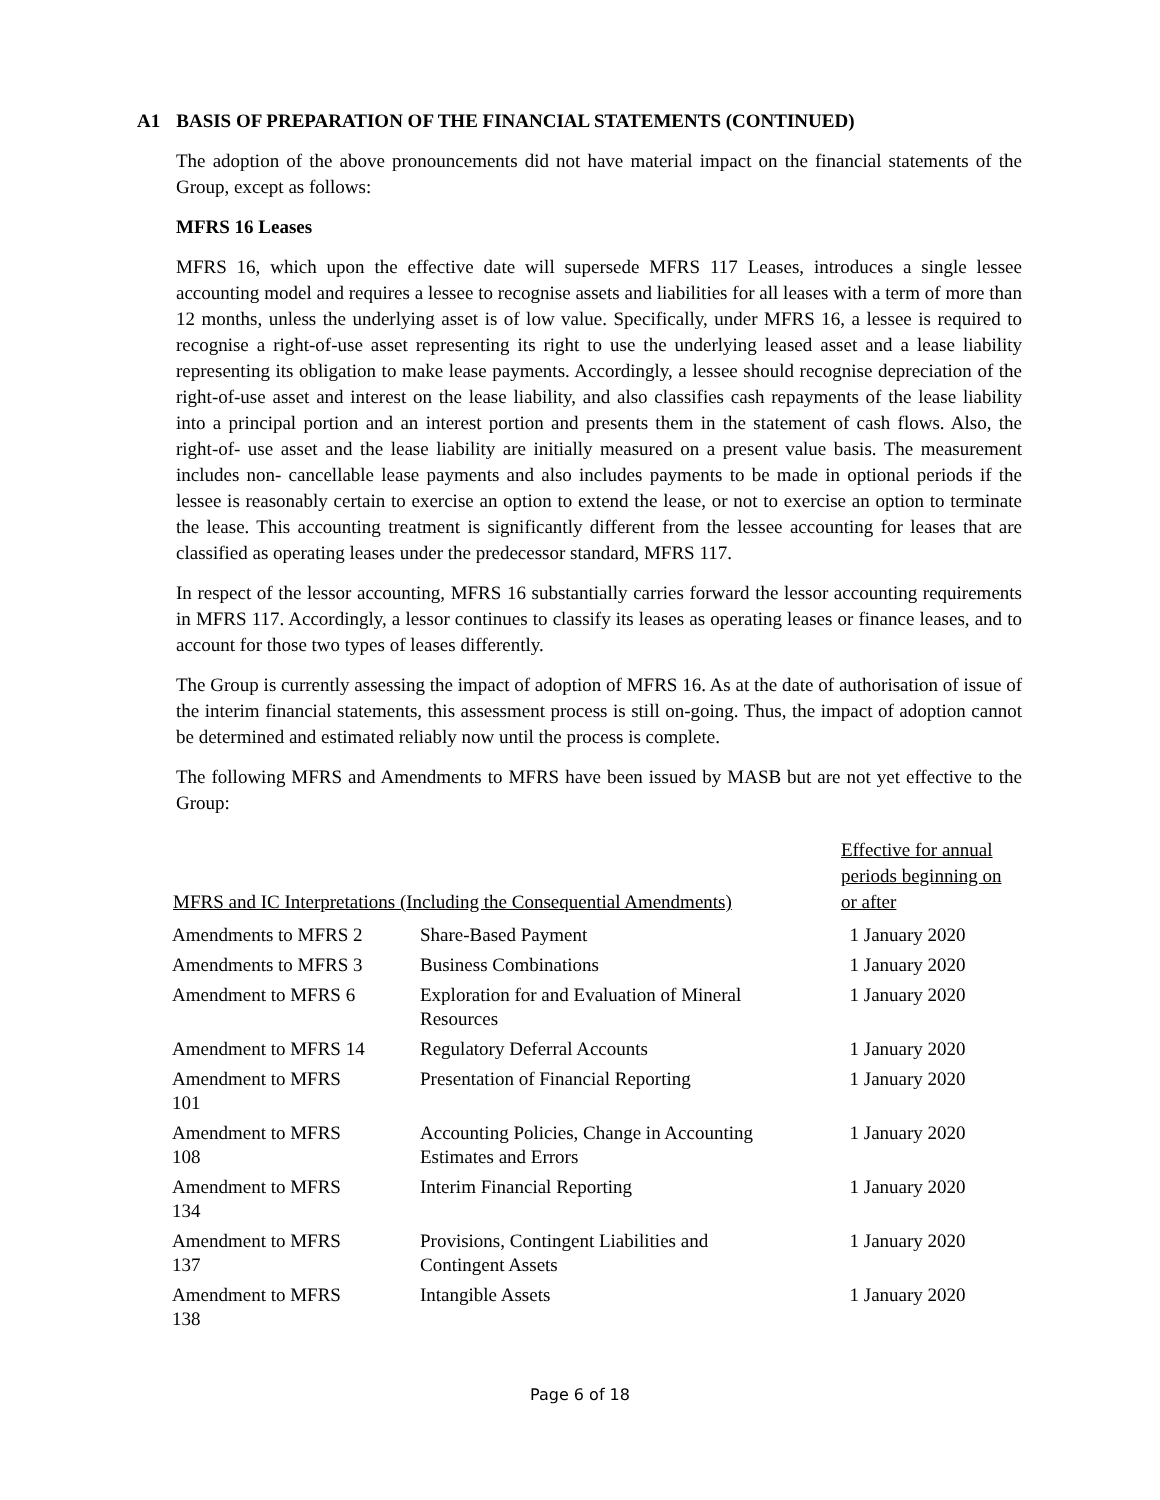A1 BASIS OF PREPARATION OF THE FINANCIAL STATEMENTS (CONTINUED)
The adoption of the above pronouncements did not have material impact on the financial statements of the Group, except as follows:
MFRS 16 Leases
MFRS 16, which upon the effective date will supersede MFRS 117 Leases, introduces a single lessee accounting model and requires a lessee to recognise assets and liabilities for all leases with a term of more than 12 months, unless the underlying asset is of low value. Specifically, under MFRS 16, a lessee is required to recognise a right-of-use asset representing its right to use the underlying leased asset and a lease liability representing its obligation to make lease payments. Accordingly, a lessee should recognise depreciation of the right-of-use asset and interest on the lease liability, and also classifies cash repayments of the lease liability into a principal portion and an interest portion and presents them in the statement of cash flows. Also, the right-of- use asset and the lease liability are initially measured on a present value basis. The measurement includes non- cancellable lease payments and also includes payments to be made in optional periods if the lessee is reasonably certain to exercise an option to extend the lease, or not to exercise an option to terminate the lease. This accounting treatment is significantly different from the lessee accounting for leases that are classified as operating leases under the predecessor standard, MFRS 117.
In respect of the lessor accounting, MFRS 16 substantially carries forward the lessor accounting requirements in MFRS 117. Accordingly, a lessor continues to classify its leases as operating leases or finance leases, and to account for those two types of leases differently.
The Group is currently assessing the impact of adoption of MFRS 16. As at the date of authorisation of issue of the interim financial statements, this assessment process is still on-going. Thus, the impact of adoption cannot be determined and estimated reliably now until the process is complete.
The following MFRS and Amendments to MFRS have been issued by MASB but are not yet effective to the Group:
| MFRS and IC Interpretations (Including the Consequential Amendments) | | Effective for annual periods beginning on or after |
| --- | --- | --- |
| Amendments to MFRS 2 | Share-Based Payment | 1 January 2020 |
| Amendments to MFRS 3 | Business Combinations | 1 January 2020 |
| Amendment to MFRS 6 | Exploration for and Evaluation of Mineral Resources | 1 January 2020 |
| Amendment to MFRS 14 | Regulatory Deferral Accounts | 1 January 2020 |
| Amendment to MFRS 101 | Presentation of Financial Reporting | 1 January 2020 |
| Amendment to MFRS 108 | Accounting Policies, Change in Accounting Estimates and Errors | 1 January 2020 |
| Amendment to MFRS 134 | Interim Financial Reporting | 1 January 2020 |
| Amendment to MFRS 137 | Provisions, Contingent Liabilities and Contingent Assets | 1 January 2020 |
| Amendment to MFRS 138 | Intangible Assets | 1 January 2020 |
Page 6 of 18